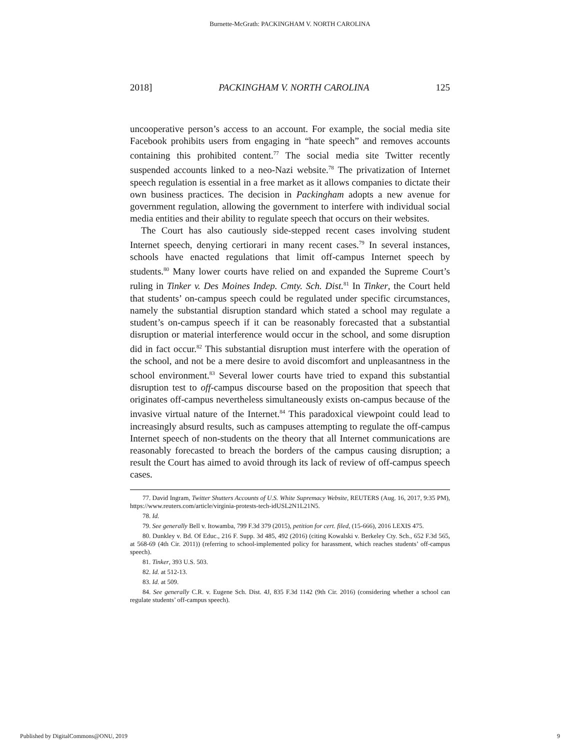Burnette-McGrath: PACKINGHAM V. NORTH CAROLINA
2018] PACKINGHAM V. NORTH CAROLINA 125
uncooperative person’s access to an account. For example, the social media site Facebook prohibits users from engaging in “hate speech” and removes accounts containing this prohibited content.<sup>77</sup> The social media site Twitter recently suspended accounts linked to a neo-Nazi website.<sup>78</sup> The privatization of Internet speech regulation is essential in a free market as it allows companies to dictate their own business practices. The decision in Packingham adopts a new avenue for government regulation, allowing the government to interfere with individual social media entities and their ability to regulate speech that occurs on their websites.
The Court has also cautiously side-stepped recent cases involving student Internet speech, denying certiorari in many recent cases.<sup>79</sup> In several instances, schools have enacted regulations that limit off-campus Internet speech by students.<sup>80</sup> Many lower courts have relied on and expanded the Supreme Court’s ruling in Tinker v. Des Moines Indep. Cmty. Sch. Dist.<sup>81</sup> In Tinker, the Court held that students’ on-campus speech could be regulated under specific circumstances, namely the substantial disruption standard which stated a school may regulate a student’s on-campus speech if it can be reasonably forecasted that a substantial disruption or material interference would occur in the school, and some disruption did in fact occur.<sup>82</sup> This substantial disruption must interfere with the operation of the school, and not be a mere desire to avoid discomfort and unpleasantness in the school environment.<sup>83</sup> Several lower courts have tried to expand this substantial disruption test to off-campus discourse based on the proposition that speech that originates off-campus nevertheless simultaneously exists on-campus because of the invasive virtual nature of the Internet.<sup>84</sup> This paradoxical viewpoint could lead to increasingly absurd results, such as campuses attempting to regulate the off-campus Internet speech of non-students on the theory that all Internet communications are reasonably forecasted to breach the borders of the campus causing disruption; a result the Court has aimed to avoid through its lack of review of off-campus speech cases.
77. David Ingram, Twitter Shutters Accounts of U.S. White Supremacy Website, REUTERS (Aug. 16, 2017, 9:35 PM), https://www.reuters.com/article/virginia-protests-tech-idUSL2N1L21N5.
78. Id.
79. See generally Bell v. Itowamba, 799 F.3d 379 (2015), petition for cert. filed, (15-666), 2016 LEXIS 475.
80. Dunkley v. Bd. Of Educ., 216 F. Supp. 3d 485, 492 (2016) (citing Kowalski v. Berkeley Cty. Sch., 652 F.3d 565, at 568-69 (4th Cir. 2011)) (referring to school-implemented policy for harassment, which reaches students’ off-campus speech).
81. Tinker, 393 U.S. 503.
82. Id. at 512-13.
83. Id. at 509.
84. See generally C.R. v. Eugene Sch. Dist. 4J, 835 F.3d 1142 (9th Cir. 2016) (considering whether a school can regulate students’ off-campus speech).
Published by DigitalCommons@ONU, 2019 9